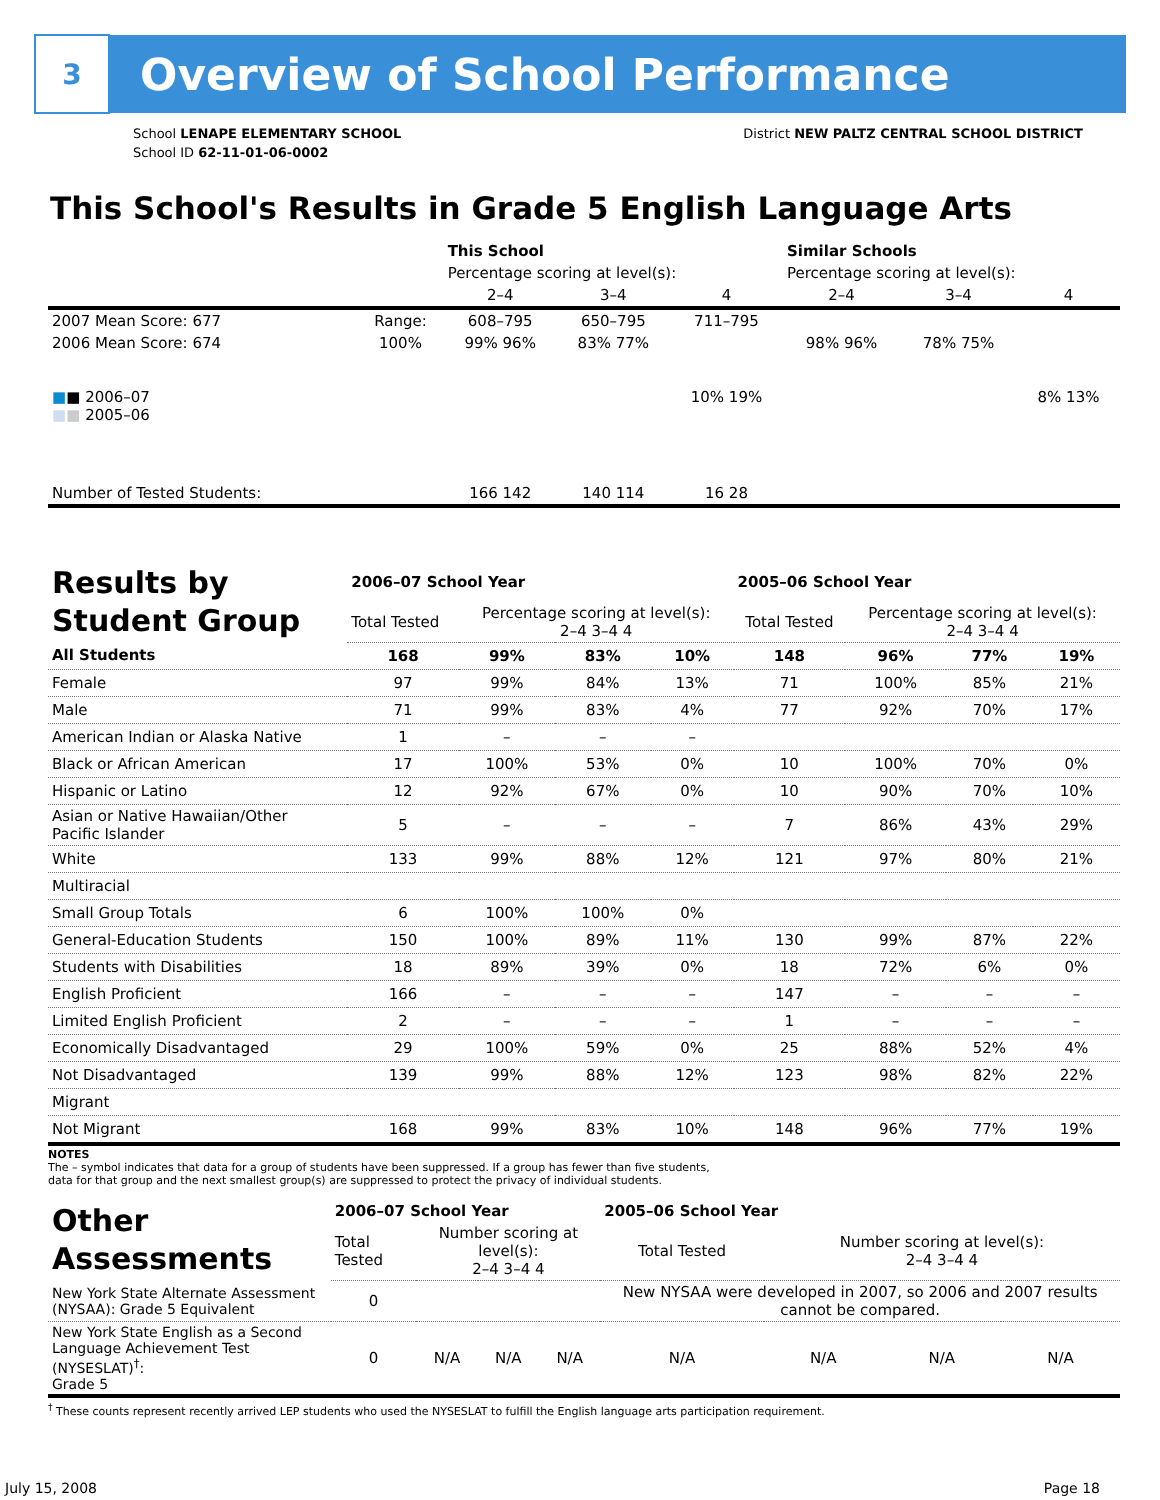3
Overview of School Performance
School LENAPE ELEMENTARY SCHOOL
School ID 62-11-01-06-0002
District NEW PALTZ CENTRAL SCHOOL DISTRICT
This School's Results in Grade 5 English Language Arts
| | | This School | | | Similar Schools | | |
| | | Percentage scoring at level(s): | | | Percentage scoring at level(s): | | |
| | | 2–4 | 3–4 | 4 | 2–4 | 3–4 | 4 |
| 2007 Mean Score: 677 | Range: | 608–795 | 650–795 | 711–795 | | | |
| 2006 Mean Score: 674 ■ ■ 2006–07 ■ ■ 2005–06 | 100% | 99% 96% | 83% 77% | 10% 19% | 98% 96% | 78% 75% | 8% 13% |
| Number of Tested Students: | | 166 142 | 140 114 | 16 28 | | | |
| Results by Student Group | 2006–07 School Year | | | | 2005–06 School Year | | | |
| | Total Tested | Percentage scoring at level(s): 2–4 3–4 4 | | | Total Tested | Percentage scoring at level(s): 2–4 3–4 4 | | |
| All Students | 168 | 99% | 83% | 10% | 148 | 96% | 77% | 19% |
| Female | 97 | 99% | 84% | 13% | 71 | 100% | 85% | 21% |
| Male | 71 | 99% | 83% | 4% | 77 | 92% | 70% | 17% |
| American Indian or Alaska Native | 1 | – | – | – | | | | |
| Black or African American | 17 | 100% | 53% | 0% | 10 | 100% | 70% | 0% |
| Hispanic or Latino | 12 | 92% | 67% | 0% | 10 | 90% | 70% | 10% |
| Asian or Native Hawaiian/Other Pacific Islander | 5 | – | – | – | 7 | 86% | 43% | 29% |
| White | 133 | 99% | 88% | 12% | 121 | 97% | 80% | 21% |
| Multiracial | | | | | | | | |
| Small Group Totals | 6 | 100% | 100% | 0% | | | | |
| General-Education Students | 150 | 100% | 89% | 11% | 130 | 99% | 87% | 22% |
| Students with Disabilities | 18 | 89% | 39% | 0% | 18 | 72% | 6% | 0% |
| English Proficient | 166 | – | – | – | 147 | – | – | – |
| Limited English Proficient | 2 | – | – | – | 1 | – | – | – |
| Economically Disadvantaged | 29 | 100% | 59% | 0% | 25 | 88% | 52% | 4% |
| Not Disadvantaged | 139 | 99% | 88% | 12% | 123 | 98% | 82% | 22% |
| Migrant | | | | | | | | |
| Not Migrant | 168 | 99% | 83% | 10% | 148 | 96% | 77% | 19% |
NOTES
The – symbol indicates that data for a group of students have been suppressed. If a group has fewer than five students,
data for that group and the next smallest group(s) are suppressed to protect the privacy of individual students.
| Other Assessments | 2006–07 School Year | | | | 2005–06 School Year | | | |
| | Total Tested | Number scoring at level(s): 2–4 3–4 4 | | | Total Tested | Number scoring at level(s): 2–4 3–4 4 | | |
| New York State Alternate Assessment (NYSAA): Grade 5 Equivalent | 0 | | | | New NYSAA were developed in 2007, so 2006 and 2007 results cannot be compared. | | | |
| New York State English as a Second Language Achievement Test (NYSESLAT)<sup>†</sup>: Grade 5 | 0 | N/A | N/A | N/A | N/A | N/A | N/A | N/A |
<sup>†</sup> These counts represent recently arrived LEP students who used the NYSESLAT to fulfill the English language arts participation requirement.
July 15, 2008 Page 18